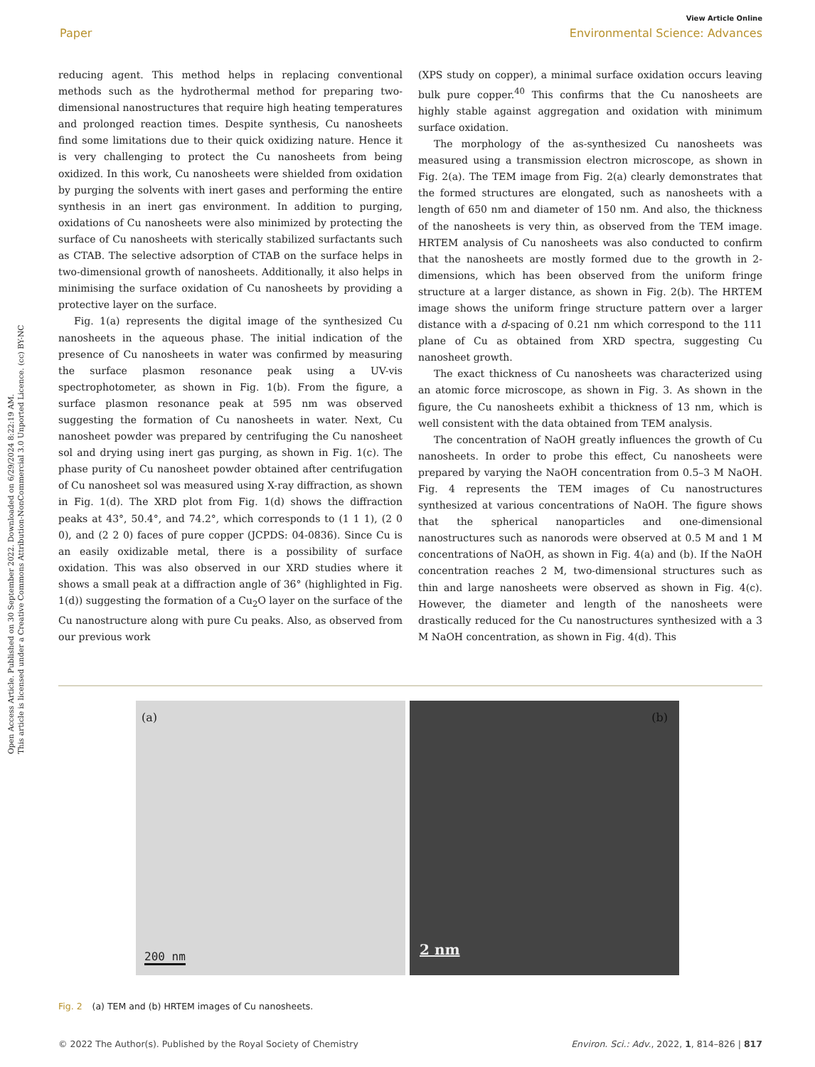Open Access Article. Published on 30 September 2022. Downloaded on 6/29/2024 8:22:19 AM.
This article is licensed under a Creative Commons Attribution-NonCommercial 3.0 Unported Licence. (cc) BY-NC
View Article Online
Paper Environmental Science: Advances
reducing agent. This method helps in replacing conventional methods such as the hydrothermal method for preparing two-dimensional nanostructures that require high heating temperatures and prolonged reaction times. Despite synthesis, Cu nanosheets find some limitations due to their quick oxidizing nature. Hence it is very challenging to protect the Cu nanosheets from being oxidized. In this work, Cu nanosheets were shielded from oxidation by purging the solvents with inert gases and performing the entire synthesis in an inert gas environment. In addition to purging, oxidations of Cu nanosheets were also minimized by protecting the surface of Cu nanosheets with sterically stabilized surfactants such as CTAB. The selective adsorption of CTAB on the surface helps in two-dimensional growth of nanosheets. Additionally, it also helps in minimising the surface oxidation of Cu nanosheets by providing a protective layer on the surface.
Fig. 1(a) represents the digital image of the synthesized Cu nanosheets in the aqueous phase. The initial indication of the presence of Cu nanosheets in water was confirmed by measuring the surface plasmon resonance peak using a UV-vis spectrophotometer, as shown in Fig. 1(b). From the figure, a surface plasmon resonance peak at 595 nm was observed suggesting the formation of Cu nanosheets in water. Next, Cu nanosheet powder was prepared by centrifuging the Cu nanosheet sol and drying using inert gas purging, as shown in Fig. 1(c). The phase purity of Cu nanosheet powder obtained after centrifugation of Cu nanosheet sol was measured using X-ray diffraction, as shown in Fig. 1(d). The XRD plot from Fig. 1(d) shows the diffraction peaks at 43°, 50.4°, and 74.2°, which corresponds to (1 1 1), (2 0 0), and (2 2 0) faces of pure copper (JCPDS: 04-0836). Since Cu is an easily oxidizable metal, there is a possibility of surface oxidation. This was also observed in our XRD studies where it shows a small peak at a diffraction angle of 36° (highlighted in Fig. 1(d)) suggesting the formation of a Cu<sub>2</sub>O layer on the surface of the Cu nanostructure along with pure Cu peaks. Also, as observed from our previous work
(XPS study on copper), a minimal surface oxidation occurs leaving bulk pure copper.<sup>40</sup> This confirms that the Cu nanosheets are highly stable against aggregation and oxidation with minimum surface oxidation.
The morphology of the as-synthesized Cu nanosheets was measured using a transmission electron microscope, as shown in Fig. 2(a). The TEM image from Fig. 2(a) clearly demonstrates that the formed structures are elongated, such as nanosheets with a length of 650 nm and diameter of 150 nm. And also, the thickness of the nanosheets is very thin, as observed from the TEM image. HRTEM analysis of Cu nanosheets was also conducted to confirm that the nanosheets are mostly formed due to the growth in 2-dimensions, which has been observed from the uniform fringe structure at a larger distance, as shown in Fig. 2(b). The HRTEM image shows the uniform fringe structure pattern over a larger distance with a d-spacing of 0.21 nm which correspond to the 111 plane of Cu as obtained from XRD spectra, suggesting Cu nanosheet growth.
The exact thickness of Cu nanosheets was characterized using an atomic force microscope, as shown in Fig. 3. As shown in the figure, the Cu nanosheets exhibit a thickness of 13 nm, which is well consistent with the data obtained from TEM analysis.
The concentration of NaOH greatly influences the growth of Cu nanosheets. In order to probe this effect, Cu nanosheets were prepared by varying the NaOH concentration from 0.5–3 M NaOH. Fig. 4 represents the TEM images of Cu nanostructures synthesized at various concentrations of NaOH. The figure shows that the spherical nanoparticles and one-dimensional nanostructures such as nanorods were observed at 0.5 M and 1 M concentrations of NaOH, as shown in Fig. 4(a) and (b). If the NaOH concentration reaches 2 M, two-dimensional structures such as thin and large nanosheets were observed as shown in Fig. 4(c). However, the diameter and length of the nanosheets were drastically reduced for the Cu nanostructures synthesized with a 3 M NaOH concentration, as shown in Fig. 4(d). This
(a)
200 nm
(b)
2 nm
Fig. 2 (a) TEM and (b) HRTEM images of Cu nanosheets.
© 2022 The Author(s). Published by the Royal Society of Chemistry Environ. Sci.: Adv., 2022, 1, 814–826 | 817